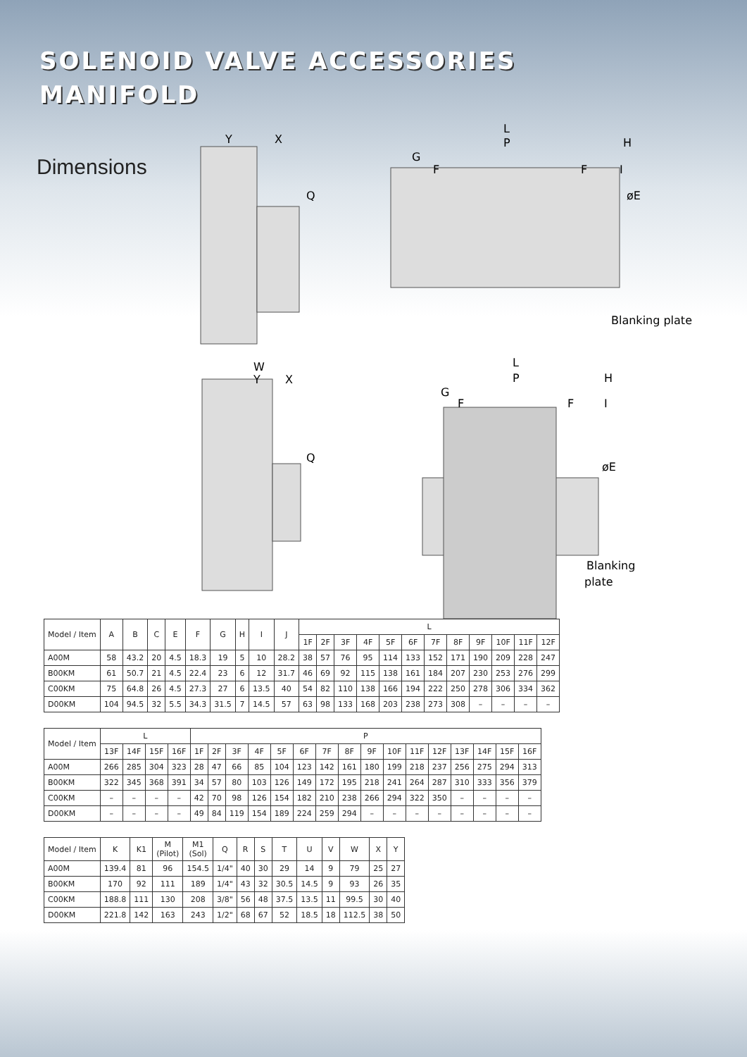SOLENOID VALVE ACCESSORIES
MANIFOLD
Dimensions
Y
X
Q
L
P
H
G
F
F
I
øE
Blanking plate
W
Y
X
Q
L
P
H
G
F
F
I
øE
Blanking
plate
| Model / Item | A | B | C | E | F | G | H | I | J | L | | | | | | | | | | | |
| --- | --- | --- | --- | --- | --- | --- | --- | --- | --- | --- | --- | --- | --- | --- | --- | --- | --- | --- | --- | --- | --- |
| | | | | | | | | | | 1F | 2F | 3F | 4F | 5F | 6F | 7F | 8F | 9F | 10F | 11F | 12F |
| A00M | 58 | 43.2 | 20 | 4.5 | 18.3 | 19 | 5 | 10 | 28.2 | 38 | 57 | 76 | 95 | 114 | 133 | 152 | 171 | 190 | 209 | 228 | 247 |
| B00KM | 61 | 50.7 | 21 | 4.5 | 22.4 | 23 | 6 | 12 | 31.7 | 46 | 69 | 92 | 115 | 138 | 161 | 184 | 207 | 230 | 253 | 276 | 299 |
| C00KM | 75 | 64.8 | 26 | 4.5 | 27.3 | 27 | 6 | 13.5 | 40 | 54 | 82 | 110 | 138 | 166 | 194 | 222 | 250 | 278 | 306 | 334 | 362 |
| D00KM | 104 | 94.5 | 32 | 5.5 | 34.3 | 31.5 | 7 | 14.5 | 57 | 63 | 98 | 133 | 168 | 203 | 238 | 273 | 308 | – | – | – | – |
| Model / Item | L | | | | P | | | | | | | | | | | | | | | |
| --- | --- | --- | --- | --- | --- | --- | --- | --- | --- | --- | --- | --- | --- | --- | --- | --- | --- | --- | --- | --- |
| | 13F | 14F | 15F | 16F | 1F | 2F | 3F | 4F | 5F | 6F | 7F | 8F | 9F | 10F | 11F | 12F | 13F | 14F | 15F | 16F |
| A00M | 266 | 285 | 304 | 323 | 28 | 47 | 66 | 85 | 104 | 123 | 142 | 161 | 180 | 199 | 218 | 237 | 256 | 275 | 294 | 313 |
| B00KM | 322 | 345 | 368 | 391 | 34 | 57 | 80 | 103 | 126 | 149 | 172 | 195 | 218 | 241 | 264 | 287 | 310 | 333 | 356 | 379 |
| C00KM | – | – | – | – | 42 | 70 | 98 | 126 | 154 | 182 | 210 | 238 | 266 | 294 | 322 | 350 | – | – | – | – |
| D00KM | – | – | – | – | 49 | 84 | 119 | 154 | 189 | 224 | 259 | 294 | – | – | – | – | – | – | – | – |
| Model / Item | K | K1 | M (Pilot) | M1 (Sol) | Q | R | S | T | U | V | W | X | Y |
| --- | --- | --- | --- | --- | --- | --- | --- | --- | --- | --- | --- | --- | --- |
| A00M | 139.4 | 81 | 96 | 154.5 | 1/4" | 40 | 30 | 29 | 14 | 9 | 79 | 25 | 27 |
| B00KM | 170 | 92 | 111 | 189 | 1/4" | 43 | 32 | 30.5 | 14.5 | 9 | 93 | 26 | 35 |
| C00KM | 188.8 | 111 | 130 | 208 | 3/8" | 56 | 48 | 37.5 | 13.5 | 11 | 99.5 | 30 | 40 |
| D00KM | 221.8 | 142 | 163 | 243 | 1/2" | 68 | 67 | 52 | 18.5 | 18 | 112.5 | 38 | 50 |